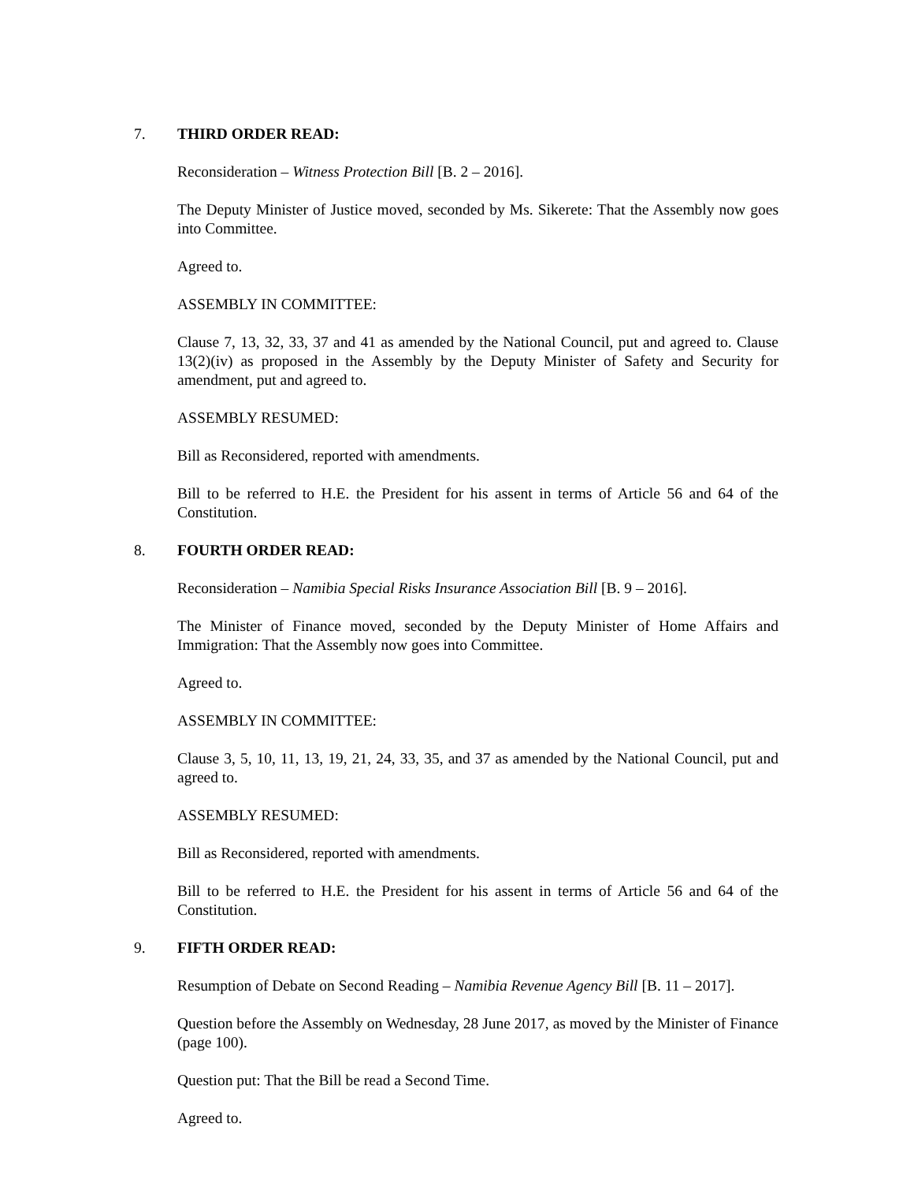7. THIRD ORDER READ:
Reconsideration – Witness Protection Bill [B. 2 – 2016].
The Deputy Minister of Justice moved, seconded by Ms. Sikerete: That the Assembly now goes into Committee.
Agreed to.
ASSEMBLY IN COMMITTEE:
Clause 7, 13, 32, 33, 37 and 41 as amended by the National Council, put and agreed to. Clause 13(2)(iv) as proposed in the Assembly by the Deputy Minister of Safety and Security for amendment, put and agreed to.
ASSEMBLY RESUMED:
Bill as Reconsidered, reported with amendments.
Bill to be referred to H.E. the President for his assent in terms of Article 56 and 64 of the Constitution.
8. FOURTH ORDER READ:
Reconsideration – Namibia Special Risks Insurance Association Bill [B. 9 – 2016].
The Minister of Finance moved, seconded by the Deputy Minister of Home Affairs and Immigration: That the Assembly now goes into Committee.
Agreed to.
ASSEMBLY IN COMMITTEE:
Clause 3, 5, 10, 11, 13, 19, 21, 24, 33, 35, and 37 as amended by the National Council, put and agreed to.
ASSEMBLY RESUMED:
Bill as Reconsidered, reported with amendments.
Bill to be referred to H.E. the President for his assent in terms of Article 56 and 64 of the Constitution.
9. FIFTH ORDER READ:
Resumption of Debate on Second Reading – Namibia Revenue Agency Bill [B. 11 – 2017].
Question before the Assembly on Wednesday, 28 June 2017, as moved by the Minister of Finance (page 100).
Question put: That the Bill be read a Second Time.
Agreed to.